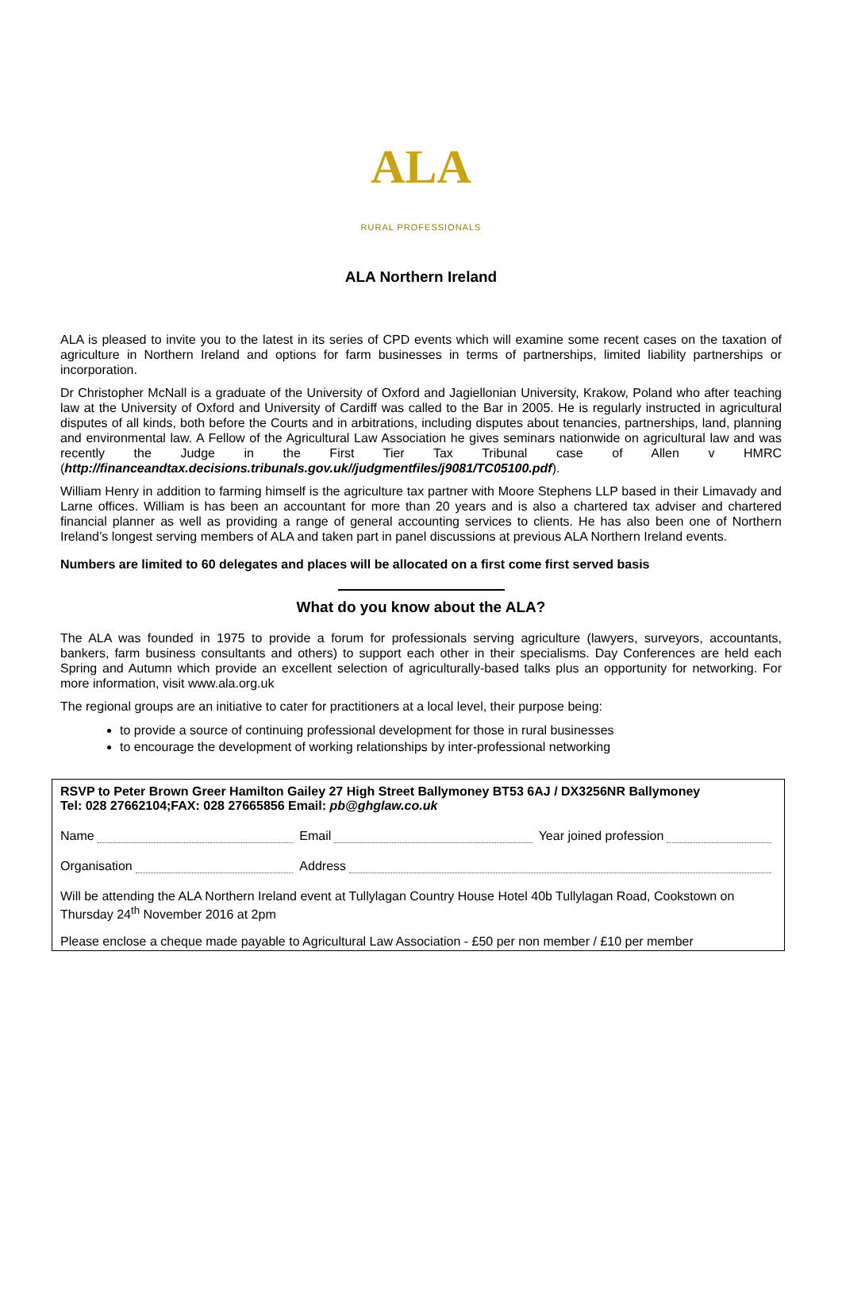ALA
RURAL PROFESSIONALS
ALA Northern Ireland
ALA is pleased to invite you to the latest in its series of CPD events which will examine some recent cases on the taxation of agriculture in Northern Ireland and options for farm businesses in terms of partnerships, limited liability partnerships or incorporation.
Dr Christopher McNall is a graduate of the University of Oxford and Jagiellonian University, Krakow, Poland who after teaching law at the University of Oxford and University of Cardiff was called to the Bar in 2005. He is regularly instructed in agricultural disputes of all kinds, both before the Courts and in arbitrations, including disputes about tenancies, partnerships, land, planning and environmental law. A Fellow of the Agricultural Law Association he gives seminars nationwide on agricultural law and was recently the Judge in the First Tier Tax Tribunal case of Allen v HMRC (http://financeandtax.decisions.tribunals.gov.uk//judgmentfiles/j9081/TC05100.pdf).
William Henry in addition to farming himself is the agriculture tax partner with Moore Stephens LLP based in their Limavady and Larne offices. William is has been an accountant for more than 20 years and is also a chartered tax adviser and chartered financial planner as well as providing a range of general accounting services to clients. He has also been one of Northern Ireland’s longest serving members of ALA and taken part in panel discussions at previous ALA Northern Ireland events.
Numbers are limited to 60 delegates and places will be allocated on a first come first served basis
What do you know about the ALA?
The ALA was founded in 1975 to provide a forum for professionals serving agriculture (lawyers, surveyors, accountants, bankers, farm business consultants and others) to support each other in their specialisms. Day Conferences are held each Spring and Autumn which provide an excellent selection of agriculturally-based talks plus an opportunity for networking. For more information, visit www.ala.org.uk
The regional groups are an initiative to cater for practitioners at a local level, their purpose being:
to provide a source of continuing professional development for those in rural businesses
to encourage the development of working relationships by inter-professional networking
RSVP to Peter Brown Greer Hamilton Gailey 27 High Street Ballymoney BT53 6AJ / DX3256NR Ballymoney
Tel: 028 27662104;FAX: 028 27665856 Email: pb@ghglaw.co.uk
Name Email Year joined profession
Organisation Address
Will be attending the ALA Northern Ireland event at Tullylagan Country House Hotel 40b Tullylagan Road, Cookstown on Thursday 24<sup>th</sup> November 2016 at 2pm
Please enclose a cheque made payable to Agricultural Law Association - £50 per non member / £10 per member